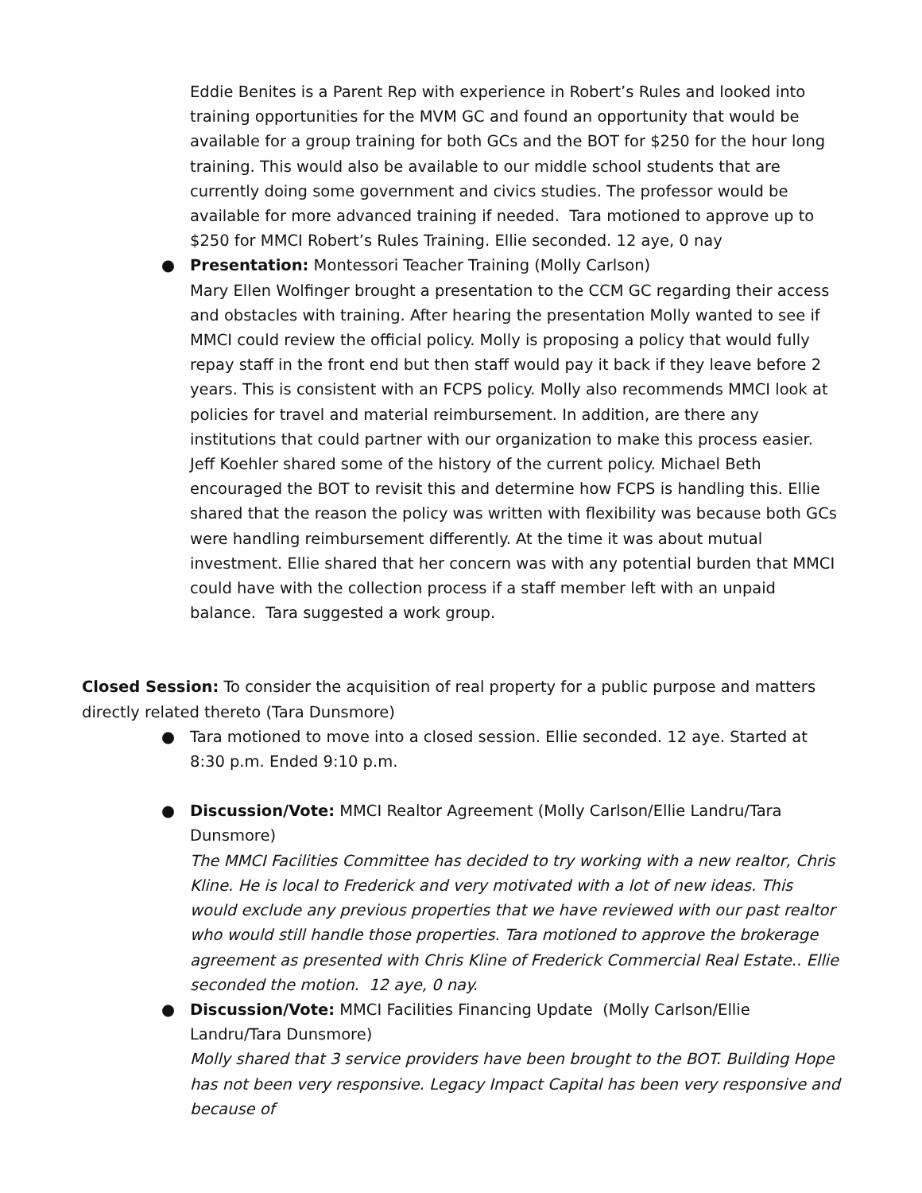Eddie Benites is a Parent Rep with experience in Robert’s Rules and looked into training opportunities for the MVM GC and found an opportunity that would be available for a group training for both GCs and the BOT for $250 for the hour long training. This would also be available to our middle school students that are currently doing some government and civics studies. The professor would be available for more advanced training if needed. Tara motioned to approve up to $250 for MMCI Robert’s Rules Training. Ellie seconded. 12 aye, 0 nay
● Presentation: Montessori Teacher Training (Molly Carlson)
Mary Ellen Wolfinger brought a presentation to the CCM GC regarding their access and obstacles with training. After hearing the presentation Molly wanted to see if MMCI could review the official policy. Molly is proposing a policy that would fully repay staff in the front end but then staff would pay it back if they leave before 2 years. This is consistent with an FCPS policy. Molly also recommends MMCI look at policies for travel and material reimbursement. In addition, are there any institutions that could partner with our organization to make this process easier. Jeff Koehler shared some of the history of the current policy. Michael Beth encouraged the BOT to revisit this and determine how FCPS is handling this. Ellie shared that the reason the policy was written with flexibility was because both GCs were handling reimbursement differently. At the time it was about mutual investment. Ellie shared that her concern was with any potential burden that MMCI could have with the collection process if a staff member left with an unpaid balance. Tara suggested a work group.
Closed Session: To consider the acquisition of real property for a public purpose and matters directly related thereto (Tara Dunsmore)
● Tara motioned to move into a closed session. Ellie seconded. 12 aye. Started at 8:30 p.m. Ended 9:10 p.m.
● Discussion/Vote: MMCI Realtor Agreement (Molly Carlson/Ellie Landru/Tara Dunsmore)
The MMCI Facilities Committee has decided to try working with a new realtor, Chris Kline. He is local to Frederick and very motivated with a lot of new ideas. This would exclude any previous properties that we have reviewed with our past realtor who would still handle those properties. Tara motioned to approve the brokerage agreement as presented with Chris Kline of Frederick Commercial Real Estate.. Ellie seconded the motion. 12 aye, 0 nay.
● Discussion/Vote: MMCI Facilities Financing Update (Molly Carlson/Ellie Landru/Tara Dunsmore)
Molly shared that 3 service providers have been brought to the BOT. Building Hope has not been very responsive. Legacy Impact Capital has been very responsive and because of